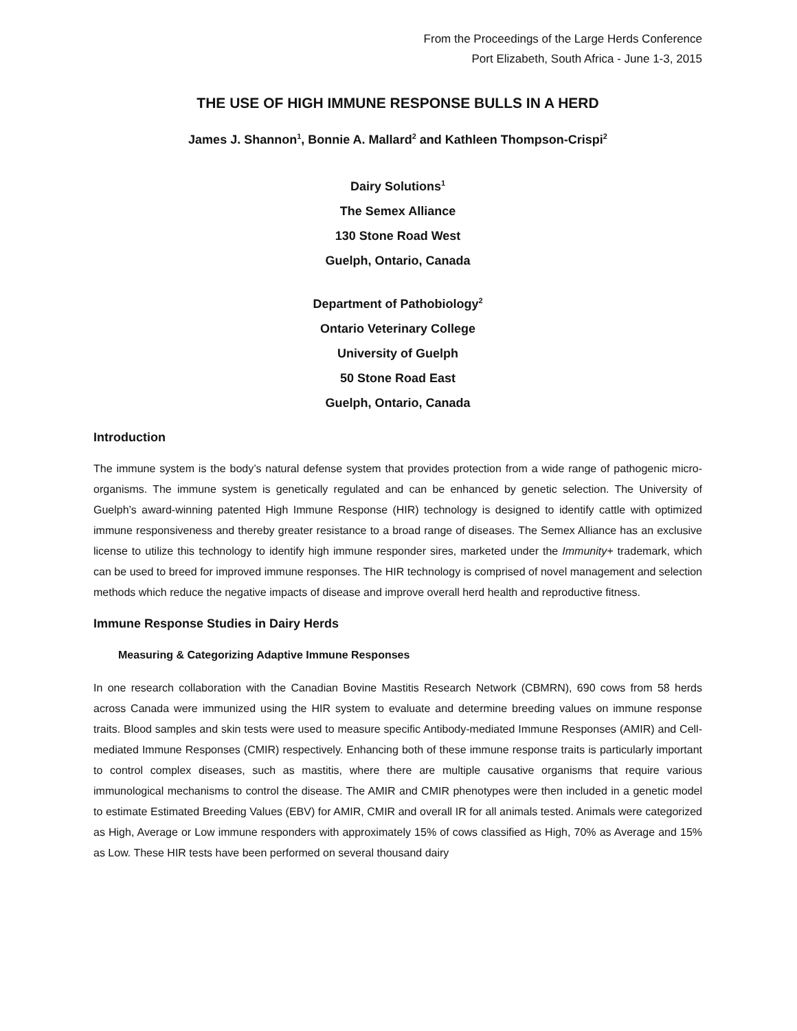From the Proceedings of the Large Herds Conference
Port Elizabeth, South Africa - June 1-3, 2015
THE USE OF HIGH IMMUNE RESPONSE BULLS IN A HERD
James J. Shannon<sup>1</sup>, Bonnie A. Mallard<sup>2</sup> and Kathleen Thompson-Crispi<sup>2</sup>
Dairy Solutions<sup>1</sup>
The Semex Alliance
130 Stone Road West
Guelph, Ontario, Canada
Department of Pathobiology<sup>2</sup>
Ontario Veterinary College
University of Guelph
50 Stone Road East
Guelph, Ontario, Canada
Introduction
The immune system is the body’s natural defense system that provides protection from a wide range of pathogenic micro-organisms. The immune system is genetically regulated and can be enhanced by genetic selection. The University of Guelph’s award-winning patented High Immune Response (HIR) technology is designed to identify cattle with optimized immune responsiveness and thereby greater resistance to a broad range of diseases. The Semex Alliance has an exclusive license to utilize this technology to identify high immune responder sires, marketed under the Immunity+ trademark, which can be used to breed for improved immune responses. The HIR technology is comprised of novel management and selection methods which reduce the negative impacts of disease and improve overall herd health and reproductive fitness.
Immune Response Studies in Dairy Herds
Measuring & Categorizing Adaptive Immune Responses
In one research collaboration with the Canadian Bovine Mastitis Research Network (CBMRN), 690 cows from 58 herds across Canada were immunized using the HIR system to evaluate and determine breeding values on immune response traits. Blood samples and skin tests were used to measure specific Antibody-mediated Immune Responses (AMIR) and Cell-mediated Immune Responses (CMIR) respectively. Enhancing both of these immune response traits is particularly important to control complex diseases, such as mastitis, where there are multiple causative organisms that require various immunological mechanisms to control the disease. The AMIR and CMIR phenotypes were then included in a genetic model to estimate Estimated Breeding Values (EBV) for AMIR, CMIR and overall IR for all animals tested. Animals were categorized as High, Average or Low immune responders with approximately 15% of cows classified as High, 70% as Average and 15% as Low. These HIR tests have been performed on several thousand dairy